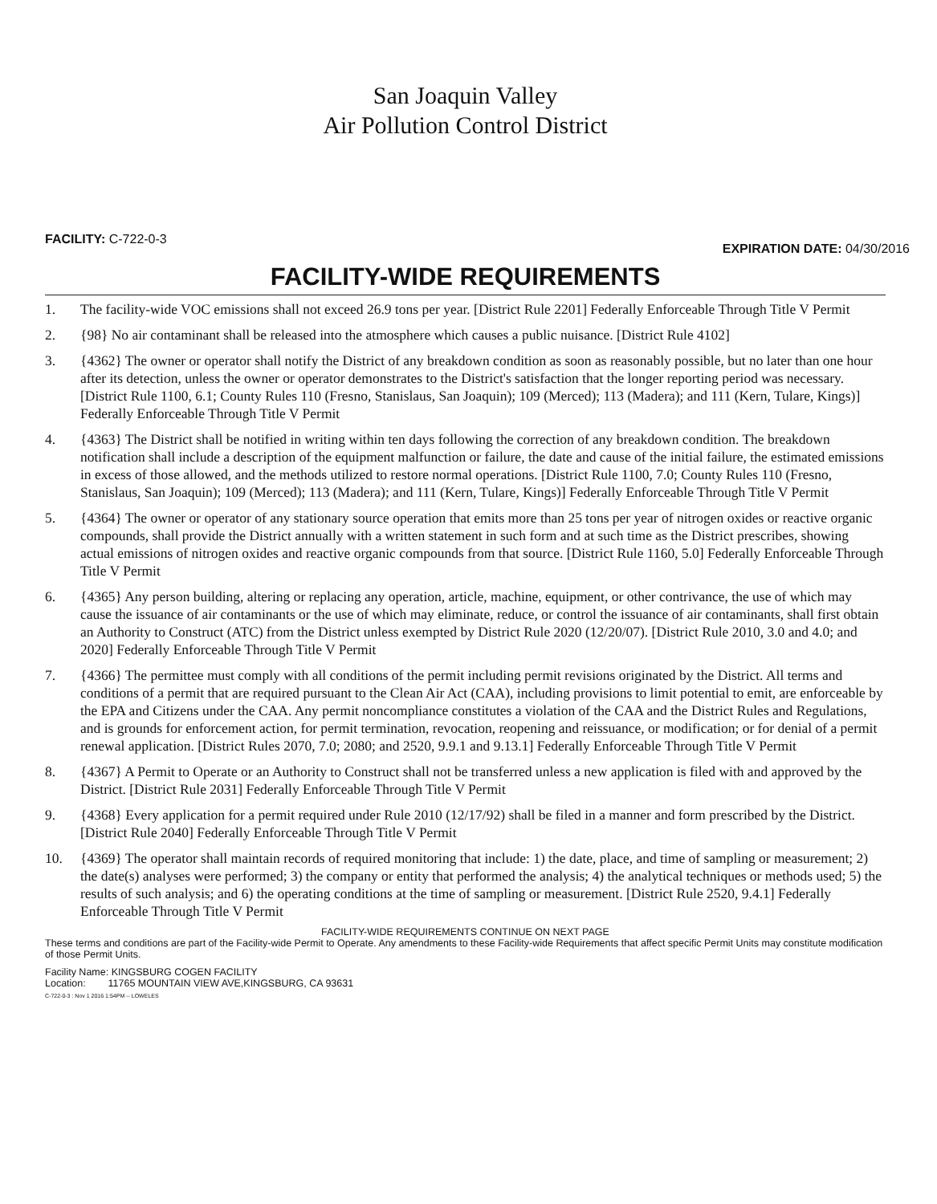San Joaquin Valley
Air Pollution Control District
FACILITY: C-722-0-3 EXPIRATION DATE: 04/30/2016
FACILITY-WIDE REQUIREMENTS
1. The facility-wide VOC emissions shall not exceed 26.9 tons per year. [District Rule 2201] Federally Enforceable Through Title V Permit
2. {98} No air contaminant shall be released into the atmosphere which causes a public nuisance. [District Rule 4102]
3. {4362} The owner or operator shall notify the District of any breakdown condition as soon as reasonably possible, but no later than one hour after its detection, unless the owner or operator demonstrates to the District's satisfaction that the longer reporting period was necessary. [District Rule 1100, 6.1; County Rules 110 (Fresno, Stanislaus, San Joaquin); 109 (Merced); 113 (Madera); and 111 (Kern, Tulare, Kings)] Federally Enforceable Through Title V Permit
4. {4363} The District shall be notified in writing within ten days following the correction of any breakdown condition. The breakdown notification shall include a description of the equipment malfunction or failure, the date and cause of the initial failure, the estimated emissions in excess of those allowed, and the methods utilized to restore normal operations. [District Rule 1100, 7.0; County Rules 110 (Fresno, Stanislaus, San Joaquin); 109 (Merced); 113 (Madera); and 111 (Kern, Tulare, Kings)] Federally Enforceable Through Title V Permit
5. {4364} The owner or operator of any stationary source operation that emits more than 25 tons per year of nitrogen oxides or reactive organic compounds, shall provide the District annually with a written statement in such form and at such time as the District prescribes, showing actual emissions of nitrogen oxides and reactive organic compounds from that source. [District Rule 1160, 5.0] Federally Enforceable Through Title V Permit
6. {4365} Any person building, altering or replacing any operation, article, machine, equipment, or other contrivance, the use of which may cause the issuance of air contaminants or the use of which may eliminate, reduce, or control the issuance of air contaminants, shall first obtain an Authority to Construct (ATC) from the District unless exempted by District Rule 2020 (12/20/07). [District Rule 2010, 3.0 and 4.0; and 2020] Federally Enforceable Through Title V Permit
7. {4366} The permittee must comply with all conditions of the permit including permit revisions originated by the District. All terms and conditions of a permit that are required pursuant to the Clean Air Act (CAA), including provisions to limit potential to emit, are enforceable by the EPA and Citizens under the CAA. Any permit noncompliance constitutes a violation of the CAA and the District Rules and Regulations, and is grounds for enforcement action, for permit termination, revocation, reopening and reissuance, or modification; or for denial of a permit renewal application. [District Rules 2070, 7.0; 2080; and 2520, 9.9.1 and 9.13.1] Federally Enforceable Through Title V Permit
8. {4367} A Permit to Operate or an Authority to Construct shall not be transferred unless a new application is filed with and approved by the District. [District Rule 2031] Federally Enforceable Through Title V Permit
9. {4368} Every application for a permit required under Rule 2010 (12/17/92) shall be filed in a manner and form prescribed by the District. [District Rule 2040] Federally Enforceable Through Title V Permit
10. {4369} The operator shall maintain records of required monitoring that include: 1) the date, place, and time of sampling or measurement; 2) the date(s) analyses were performed; 3) the company or entity that performed the analysis; 4) the analytical techniques or methods used; 5) the results of such analysis; and 6) the operating conditions at the time of sampling or measurement. [District Rule 2520, 9.4.1] Federally Enforceable Through Title V Permit
FACILITY-WIDE REQUIREMENTS CONTINUE ON NEXT PAGE
These terms and conditions are part of the Facility-wide Permit to Operate. Any amendments to these Facility-wide Requirements that affect specific Permit Units may constitute modification of those Permit Units.
Facility Name: KINGSBURG COGEN FACILITY
Location: 11765 MOUNTAIN VIEW AVE,KINGSBURG, CA 93631
C-722-0-3 : Nov 1 2016 1:54PM -- LOWELES